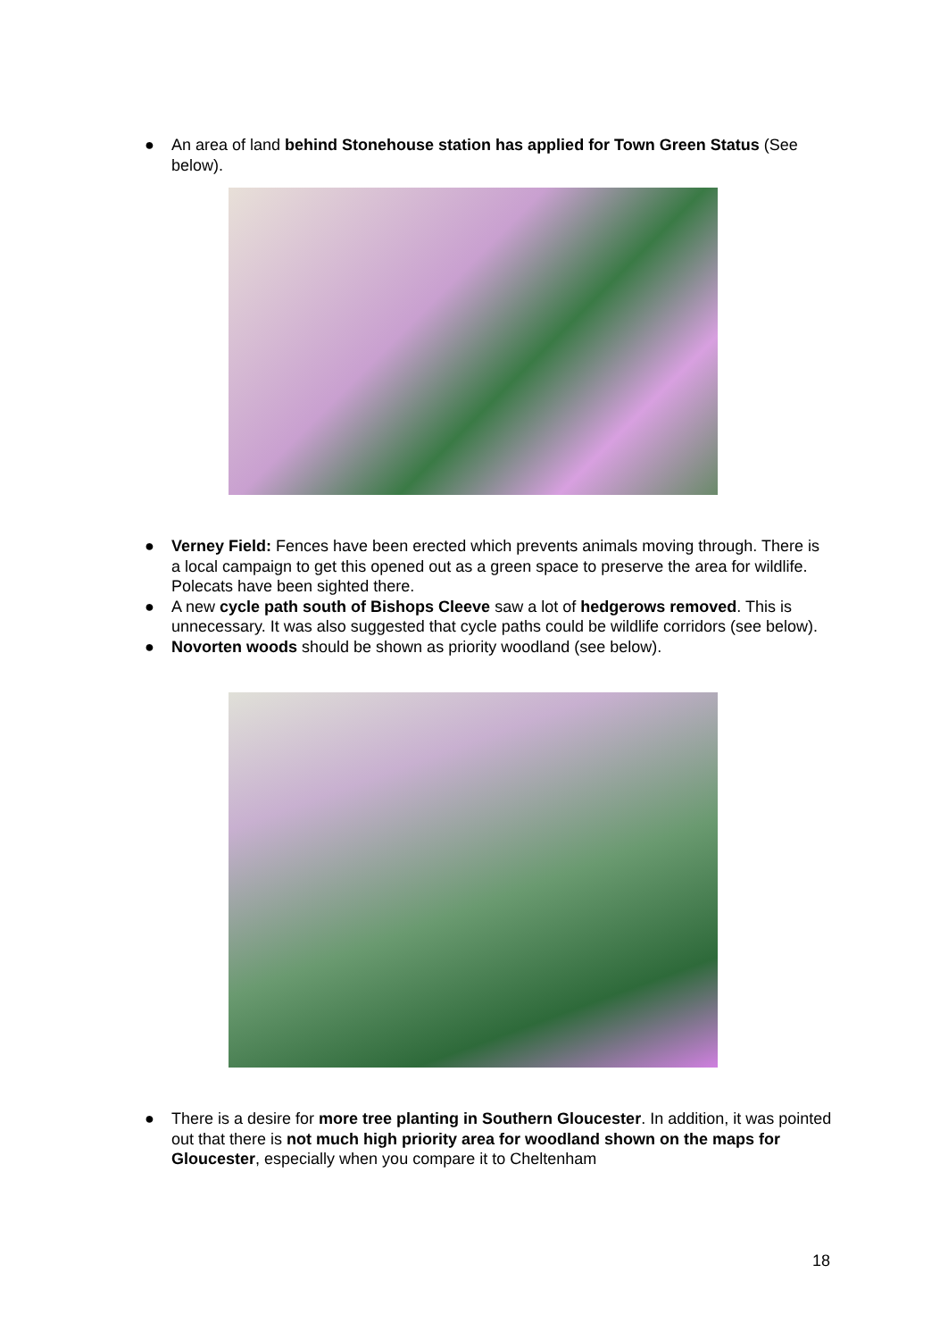● An area of land behind Stonehouse station has applied for Town Green Status (See below).
Applied for Town Green Status Stroud
● Verney Field: Fences have been erected which prevents animals moving through. There is a local campaign to get this opened out as a green space to preserve the area for wildlife. Polecats have been sighted there.
● A new cycle path south of Bishops Cleeve saw a lot of hedgerows removed. This is unnecessary. It was also suggested that cycle paths could be wildlife corridors (see below).
● Novorten woods should be shown as priority woodland (see below).
● There is a desire for more tree planting in Southern Gloucester. In addition, it was pointed out that there is not much high priority area for woodland shown on the maps for Gloucester, especially when you compare it to Cheltenham
18